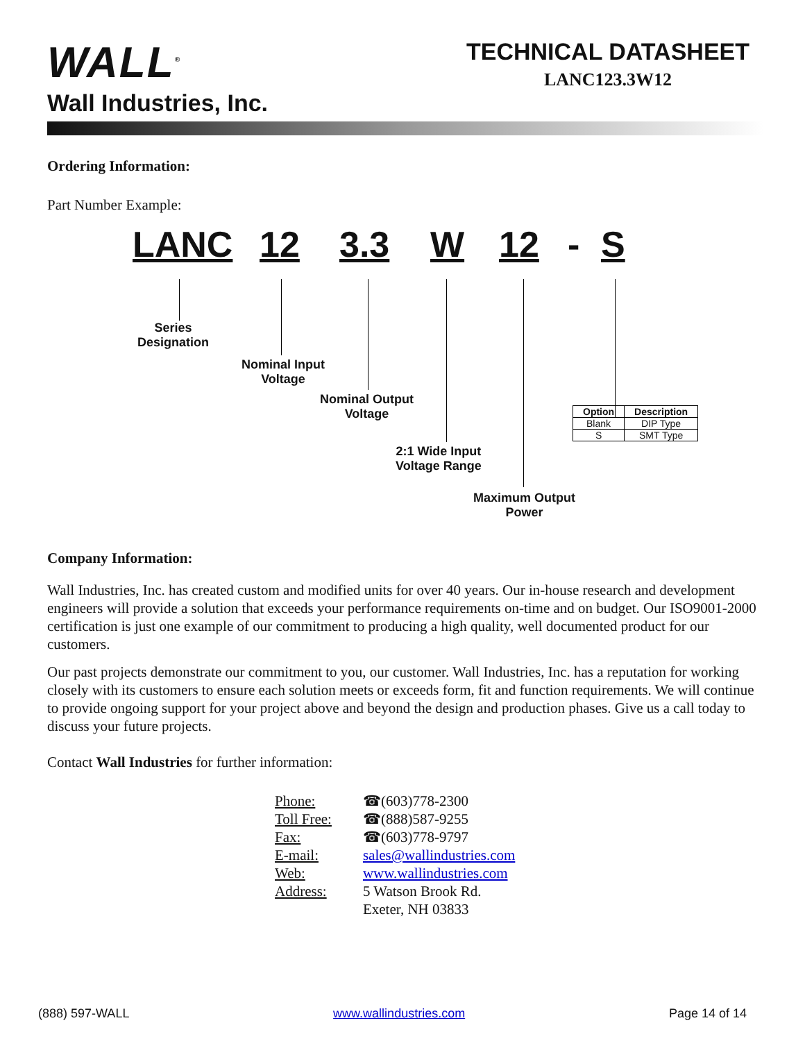WALL<sup>®</sup>
Wall Industries, Inc.
TECHNICAL DATASHEET
LANC123.3W12
Ordering Information:
Part Number Example:
LANC 12 3.3 W 12 - S
Series
Designation
Nominal Input
Voltage
Nominal Output
Voltage
2:1 Wide Input
Voltage Range
Maximum Output
Power
| Option | Description |
| --- | --- |
| Blank | DIP Type |
| S | SMT Type |
Company Information:
Wall Industries, Inc. has created custom and modified units for over 40 years. Our in-house research and development engineers will provide a solution that exceeds your performance requirements on-time and on budget. Our ISO9001-2000 certification is just one example of our commitment to producing a high quality, well documented product for our customers.
Our past projects demonstrate our commitment to you, our customer. Wall Industries, Inc. has a reputation for working closely with its customers to ensure each solution meets or exceeds form, fit and function requirements. We will continue to provide ongoing support for your project above and beyond the design and production phases. Give us a call today to discuss your future projects.
Contact Wall Industries for further information:
| Phone: | ☎(603)778-2300 |
| Toll Free: | ☎(888)587-9255 |
| Fax: | ☎(603)778-9797 |
| E-mail: | sales@wallindustries.com |
| Web: | www.wallindustries.com |
| Address: | 5 Watson Brook Rd. Exeter, NH 03833 |
(888) 597-WALL www.wallindustries.com Page 14 of 14